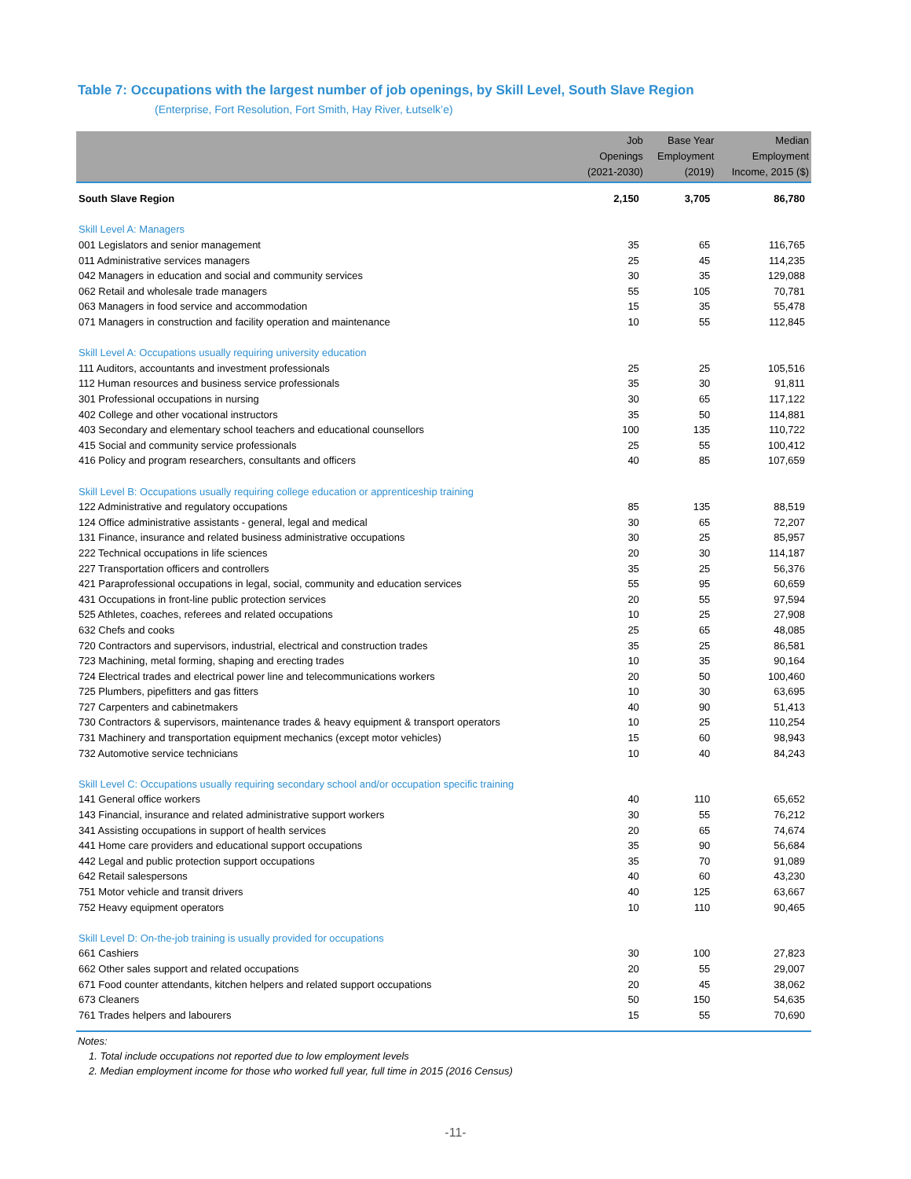Table 7: Occupations with the largest number of job openings, by Skill Level, South Slave Region
(Enterprise, Fort Resolution, Fort Smith, Hay River, Łutselk’e)
| | Job Openings (2021-2030) | Base Year Employment (2019) | Median Employment Income, 2015 ($) |
| --- | --- | --- | --- |
| South Slave Region | 2,150 | 3,705 | 86,780 |
| Skill Level A: Managers | | | |
| 001 Legislators and senior management | 35 | 65 | 116,765 |
| 011 Administrative services managers | 25 | 45 | 114,235 |
| 042 Managers in education and social and community services | 30 | 35 | 129,088 |
| 062 Retail and wholesale trade managers | 55 | 105 | 70,781 |
| 063 Managers in food service and accommodation | 15 | 35 | 55,478 |
| 071 Managers in construction and facility operation and maintenance | 10 | 55 | 112,845 |
| Skill Level A: Occupations usually requiring university education | | | |
| 111 Auditors, accountants and investment professionals | 25 | 25 | 105,516 |
| 112 Human resources and business service professionals | 35 | 30 | 91,811 |
| 301 Professional occupations in nursing | 30 | 65 | 117,122 |
| 402 College and other vocational instructors | 35 | 50 | 114,881 |
| 403 Secondary and elementary school teachers and educational counsellors | 100 | 135 | 110,722 |
| 415 Social and community service professionals | 25 | 55 | 100,412 |
| 416 Policy and program researchers, consultants and officers | 40 | 85 | 107,659 |
| Skill Level B: Occupations usually requiring college education or apprenticeship training | | | |
| 122 Administrative and regulatory occupations | 85 | 135 | 88,519 |
| 124 Office administrative assistants - general, legal and medical | 30 | 65 | 72,207 |
| 131 Finance, insurance and related business administrative occupations | 30 | 25 | 85,957 |
| 222 Technical occupations in life sciences | 20 | 30 | 114,187 |
| 227 Transportation officers and controllers | 35 | 25 | 56,376 |
| 421 Paraprofessional occupations in legal, social, community and education services | 55 | 95 | 60,659 |
| 431 Occupations in front-line public protection services | 20 | 55 | 97,594 |
| 525 Athletes, coaches, referees and related occupations | 10 | 25 | 27,908 |
| 632 Chefs and cooks | 25 | 65 | 48,085 |
| 720 Contractors and supervisors, industrial, electrical and construction trades | 35 | 25 | 86,581 |
| 723 Machining, metal forming, shaping and erecting trades | 10 | 35 | 90,164 |
| 724 Electrical trades and electrical power line and telecommunications workers | 20 | 50 | 100,460 |
| 725 Plumbers, pipefitters and gas fitters | 10 | 30 | 63,695 |
| 727 Carpenters and cabinetmakers | 40 | 90 | 51,413 |
| 730 Contractors & supervisors, maintenance trades & heavy equipment & transport operators | 10 | 25 | 110,254 |
| 731 Machinery and transportation equipment mechanics (except motor vehicles) | 15 | 60 | 98,943 |
| 732 Automotive service technicians | 10 | 40 | 84,243 |
| Skill Level C: Occupations usually requiring secondary school and/or occupation specific training | | | |
| 141 General office workers | 40 | 110 | 65,652 |
| 143 Financial, insurance and related administrative support workers | 30 | 55 | 76,212 |
| 341 Assisting occupations in support of health services | 20 | 65 | 74,674 |
| 441 Home care providers and educational support occupations | 35 | 90 | 56,684 |
| 442 Legal and public protection support occupations | 35 | 70 | 91,089 |
| 642 Retail salespersons | 40 | 60 | 43,230 |
| 751 Motor vehicle and transit drivers | 40 | 125 | 63,667 |
| 752 Heavy equipment operators | 10 | 110 | 90,465 |
| Skill Level D: On-the-job training is usually provided for occupations | | | |
| 661 Cashiers | 30 | 100 | 27,823 |
| 662 Other sales support and related occupations | 20 | 55 | 29,007 |
| 671 Food counter attendants, kitchen helpers and related support occupations | 20 | 45 | 38,062 |
| 673 Cleaners | 50 | 150 | 54,635 |
| 761 Trades helpers and labourers | 15 | 55 | 70,690 |
Notes:
1. Total include occupations not reported due to low employment levels
2. Median employment income for those who worked full year, full time in 2015 (2016 Census)
-11-